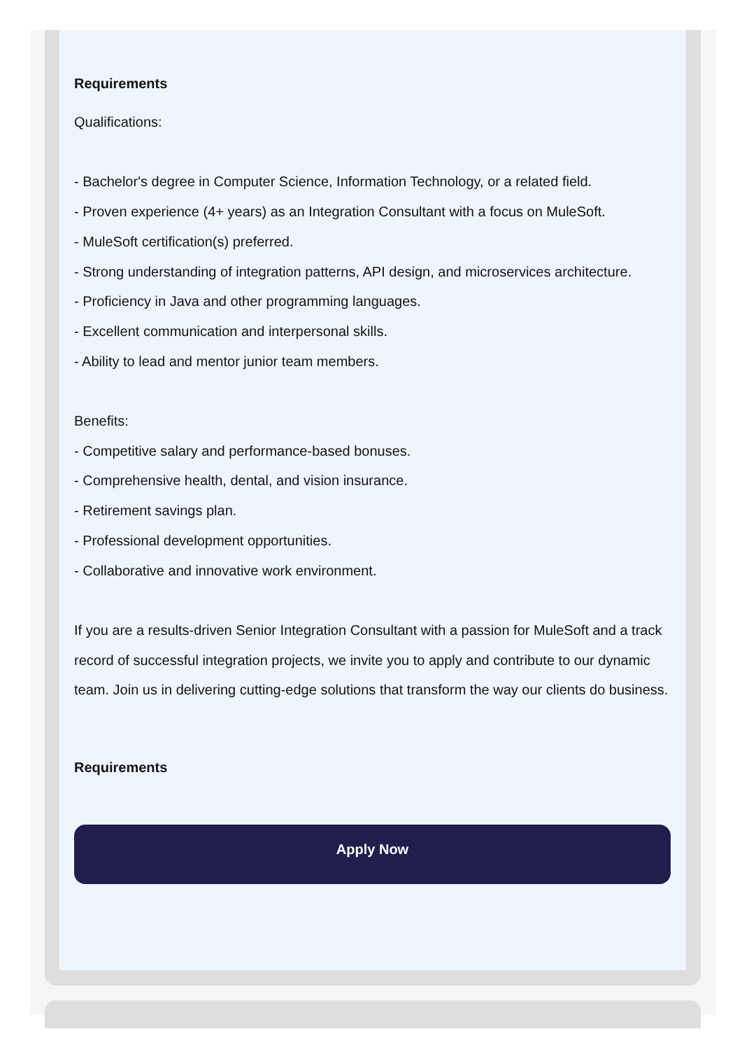Requirements
Qualifications:
- Bachelor's degree in Computer Science, Information Technology, or a related field.
- Proven experience (4+ years) as an Integration Consultant with a focus on MuleSoft.
- MuleSoft certification(s) preferred.
- Strong understanding of integration patterns, API design, and microservices architecture.
- Proficiency in Java and other programming languages.
- Excellent communication and interpersonal skills.
- Ability to lead and mentor junior team members.
Benefits:
- Competitive salary and performance-based bonuses.
- Comprehensive health, dental, and vision insurance.
- Retirement savings plan.
- Professional development opportunities.
- Collaborative and innovative work environment.
If you are a results-driven Senior Integration Consultant with a passion for MuleSoft and a track record of successful integration projects, we invite you to apply and contribute to our dynamic team. Join us in delivering cutting-edge solutions that transform the way our clients do business.
Requirements
Apply Now